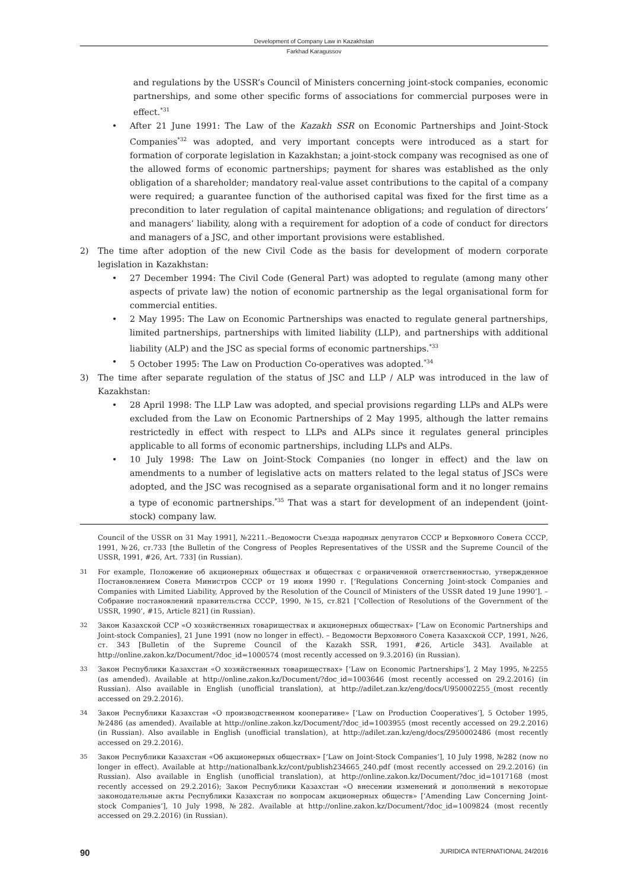Development of Company Law in Kazakhstan
Farkhad Karagussov
and regulations by the USSR’s Council of Ministers concerning joint-stock companies, economic partnerships, and some other specific forms of associations for commercial purposes were in effect.<sup>*31</sup>
• After 21 June 1991: The Law of the Kazakh SSR on Economic Partnerships and Joint-Stock Companies<sup>*32</sup> was adopted, and very important concepts were introduced as a start for formation of corporate legislation in Kazakhstan; a joint-stock company was recognised as one of the allowed forms of economic partnerships; payment for shares was established as the only obligation of a shareholder; mandatory real-value asset contributions to the capital of a company were required; a guarantee function of the authorised capital was fixed for the first time as a precondition to later regulation of capital maintenance obligations; and regulation of directors’ and managers’ liability, along with a requirement for adoption of a code of conduct for directors and managers of a JSC, and other important provisions were established.
2) The time after adoption of the new Civil Code as the basis for development of modern corporate legislation in Kazakhstan:
• 27 December 1994: The Civil Code (General Part) was adopted to regulate (among many other aspects of private law) the notion of economic partnership as the legal organisational form for commercial entities.
• 2 May 1995: The Law on Economic Partnerships was enacted to regulate general partnerships, limited partnerships, partnerships with limited liability (LLP), and partnerships with additional liability (ALP) and the JSC as special forms of economic partnerships.<sup>*33</sup>
• 5 October 1995: The Law on Production Co-operatives was adopted.<sup>*34</sup>
3) The time after separate regulation of the status of JSC and LLP / ALP was introduced in the law of Kazakhstan:
• 28 April 1998: The LLP Law was adopted, and special provisions regarding LLPs and ALPs were excluded from the Law on Economic Partnerships of 2 May 1995, although the latter remains restrictedly in effect with respect to LLPs and ALPs since it regulates general principles applicable to all forms of economic partnerships, including LLPs and ALPs.
• 10 July 1998: The Law on Joint-Stock Companies (no longer in effect) and the law on amendments to a number of legislative acts on matters related to the legal status of JSCs were adopted, and the JSC was recognised as a separate organisational form and it no longer remains a type of economic partnerships.<sup>*35</sup> That was a start for development of an independent (joint-stock) company law.
Council of the USSR on 31 May 1991], №2211.–Ведомости Съезда народных депутатов СССР и Верховного Совета СССР, 1991, №26, ст.733 [the Bulletin of the Congress of Peoples Representatives of the USSR and the Supreme Council of the USSR, 1991, #26, Art. 733] (in Russian).
31
For example, Положение об акционерных обществах и обществах с ограниченной ответственностью, утвержденное Постановлением Совета Министров СССР от 19 июня 1990 г. [‘Regulations Concerning Joint-stock Companies and Companies with Limited Liability, Approved by the Resolution of the Council of Ministers of the USSR dated 19 June 1990’]. – Собрание постановлений правительства СССР, 1990, №15, ст.821 [‘Collection of Resolutions of the Government of the USSR, 1990’, #15, Article 821] (in Russian).
32
Закон Казахской ССР «О хозяйственных товариществах и акционерных обществах» [‘Law on Economic Partnerships and Joint-stock Companies], 21 June 1991 (now no longer in effect). – Ведомости Верховного Совета Казахской ССР, 1991, №26, ст. 343 [Bulletin of the Supreme Council of the Kazakh SSR, 1991, #26, Article 343]. Available at http://online.zakon.kz/Document/?doc_id=1000574 (most recently accessed on 9.3.2016) (in Russian).
33
Закон Республики Казахстан «О хозяйственных товариществах» [‘Law on Economic Partnerships’], 2 May 1995, №2255 (as amended). Available at http://online.zakon.kz/Document/?doc_id=1003646 (most recently accessed on 29.2.2016) (in Russian). Also available in English (unofficial translation), at http://adilet.zan.kz/eng/docs/U950002255_(most recently accessed on 29.2.2016).
34
Закон Республики Казахстан «О производственном кооперативе» [‘Law on Production Cooperatives’], 5 October 1995, №2486 (as amended). Available at http://online.zakon.kz/Document/?doc_id=1003955 (most recently accessed on 29.2.2016) (in Russian). Also available in English (unofficial translation), at http://adilet.zan.kz/eng/docs/Z950002486 (most recently accessed on 29.2.2016).
35
Закон Республики Казахстан «Об акционерных обществах» [‘Law on Joint-Stock Companies’], 10 July 1998, №282 (now no longer in effect). Available at http://nationalbank.kz/cont/publish234665_240.pdf (most recently accessed on 29.2.2016) (in Russian). Also available in English (unofficial translation), at http://online.zakon.kz/Document/?doc_id=1017168 (most recently accessed on 29.2.2016); Закон Республики Казахстан «О внесении изменений и дополнений в некоторые законодательные акты Республики Казахстан по вопросам акционерных обществ» [‘Amending Law Concerning Joint-stock Companies’], 10 July 1998, №282. Available at http://online.zakon.kz/Document/?doc_id=1009824 (most recently accessed on 29.2.2016) (in Russian).
90 JURIDICA INTERNATIONAL 24/2016